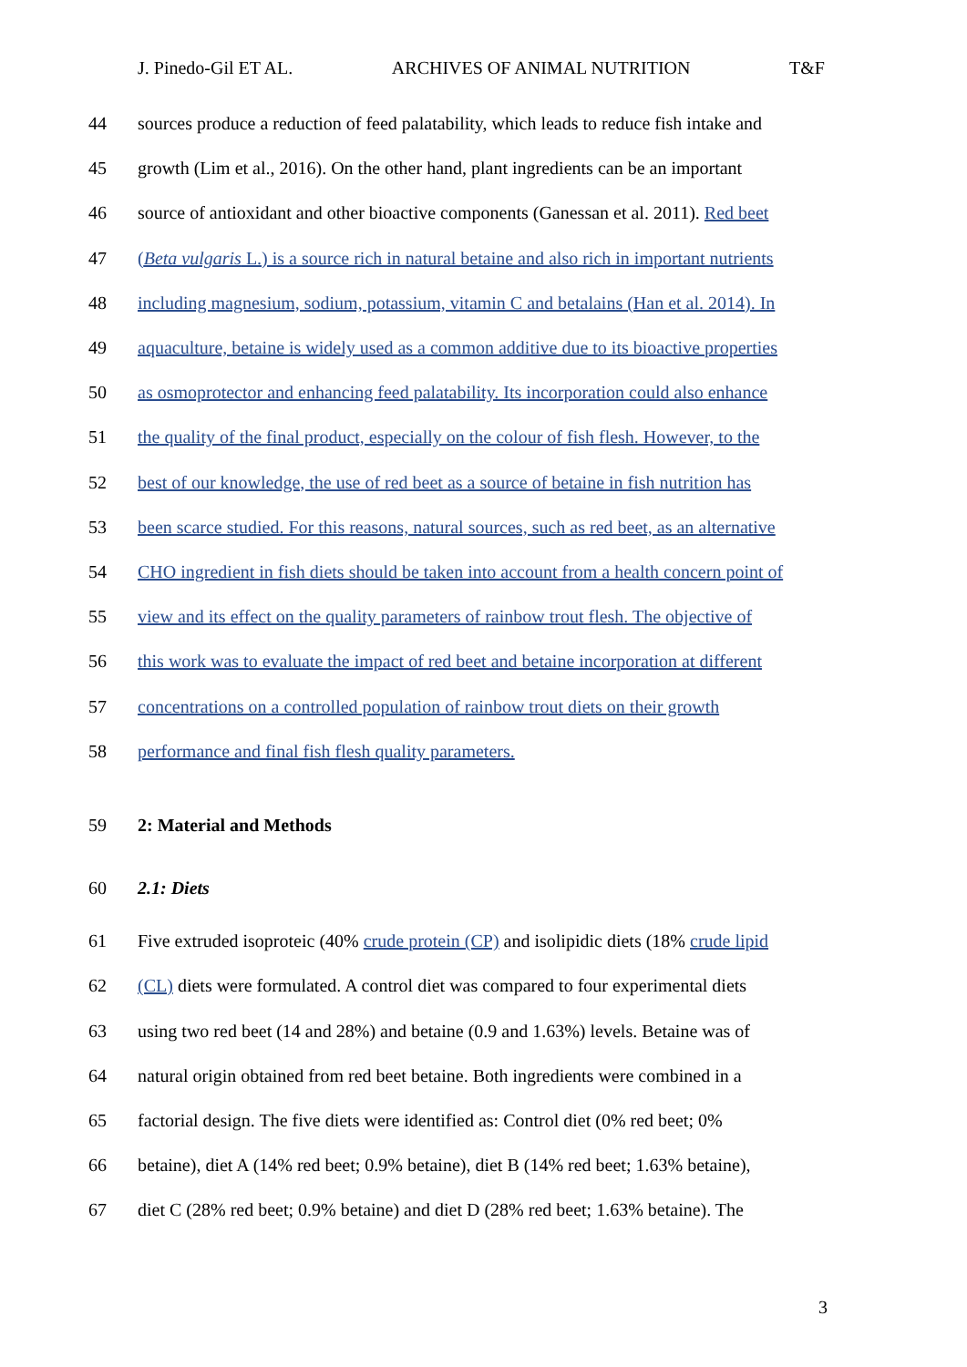J. Pinedo-Gil ET AL. ARCHIVES OF ANIMAL NUTRITION T&F
44 sources produce a reduction of feed palatability, which leads to reduce fish intake and
45 growth (Lim et al., 2016). On the other hand, plant ingredients can be an important
46 source of antioxidant and other bioactive components (Ganessan et al. 2011). Red beet
47 (Beta vulgaris L.) is a source rich in natural betaine and also rich in important nutrients
48 including magnesium, sodium, potassium, vitamin C and betalains (Han et al. 2014). In
49 aquaculture, betaine is widely used as a common additive due to its bioactive properties
50 as osmoprotector and enhancing feed palatability. Its incorporation could also enhance
51 the quality of the final product, especially on the colour of fish flesh. However, to the
52 best of our knowledge, the use of red beet as a source of betaine in fish nutrition has
53 been scarce studied. For this reasons, natural sources, such as red beet, as an alternative
54 CHO ingredient in fish diets should be taken into account from a health concern point of
55 view and its effect on the quality parameters of rainbow trout flesh. The objective of
56 this work was to evaluate the impact of red beet and betaine incorporation at different
57 concentrations on a controlled population of rainbow trout diets on their growth
58 performance and final fish flesh quality parameters.
59 2: Material and Methods
60 2.1: Diets
61 Five extruded isoproteic (40% crude protein (CP) and isolipidic diets (18% crude lipid
62 (CL) diets were formulated. A control diet was compared to four experimental diets
63 using two red beet (14 and 28%) and betaine (0.9 and 1.63%) levels. Betaine was of
64 natural origin obtained from red beet betaine. Both ingredients were combined in a
65 factorial design. The five diets were identified as: Control diet (0% red beet; 0%
66 betaine), diet A (14% red beet; 0.9% betaine), diet B (14% red beet; 1.63% betaine),
67 diet C (28% red beet; 0.9% betaine) and diet D (28% red beet; 1.63% betaine). The
3